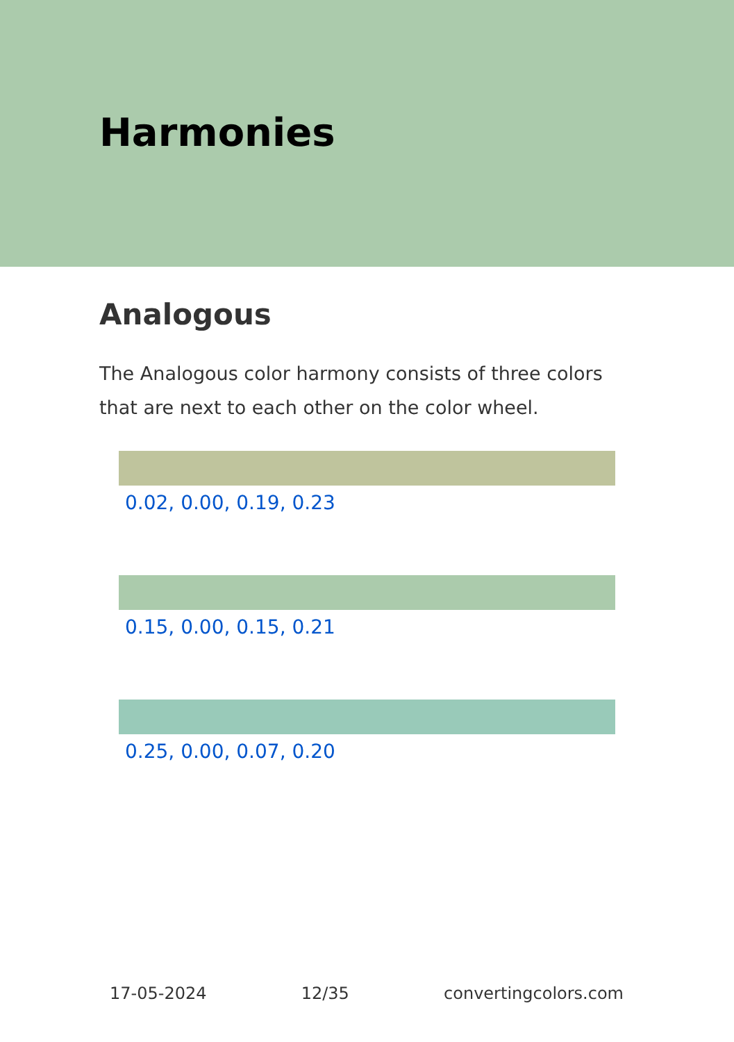Harmonies
Analogous
The Analogous color harmony consists of three colors that are next to each other on the color wheel.
0.02, 0.00, 0.19, 0.23
0.15, 0.00, 0.15, 0.21
0.25, 0.00, 0.07, 0.20
17-05-2024 12/35 convertingcolors.com